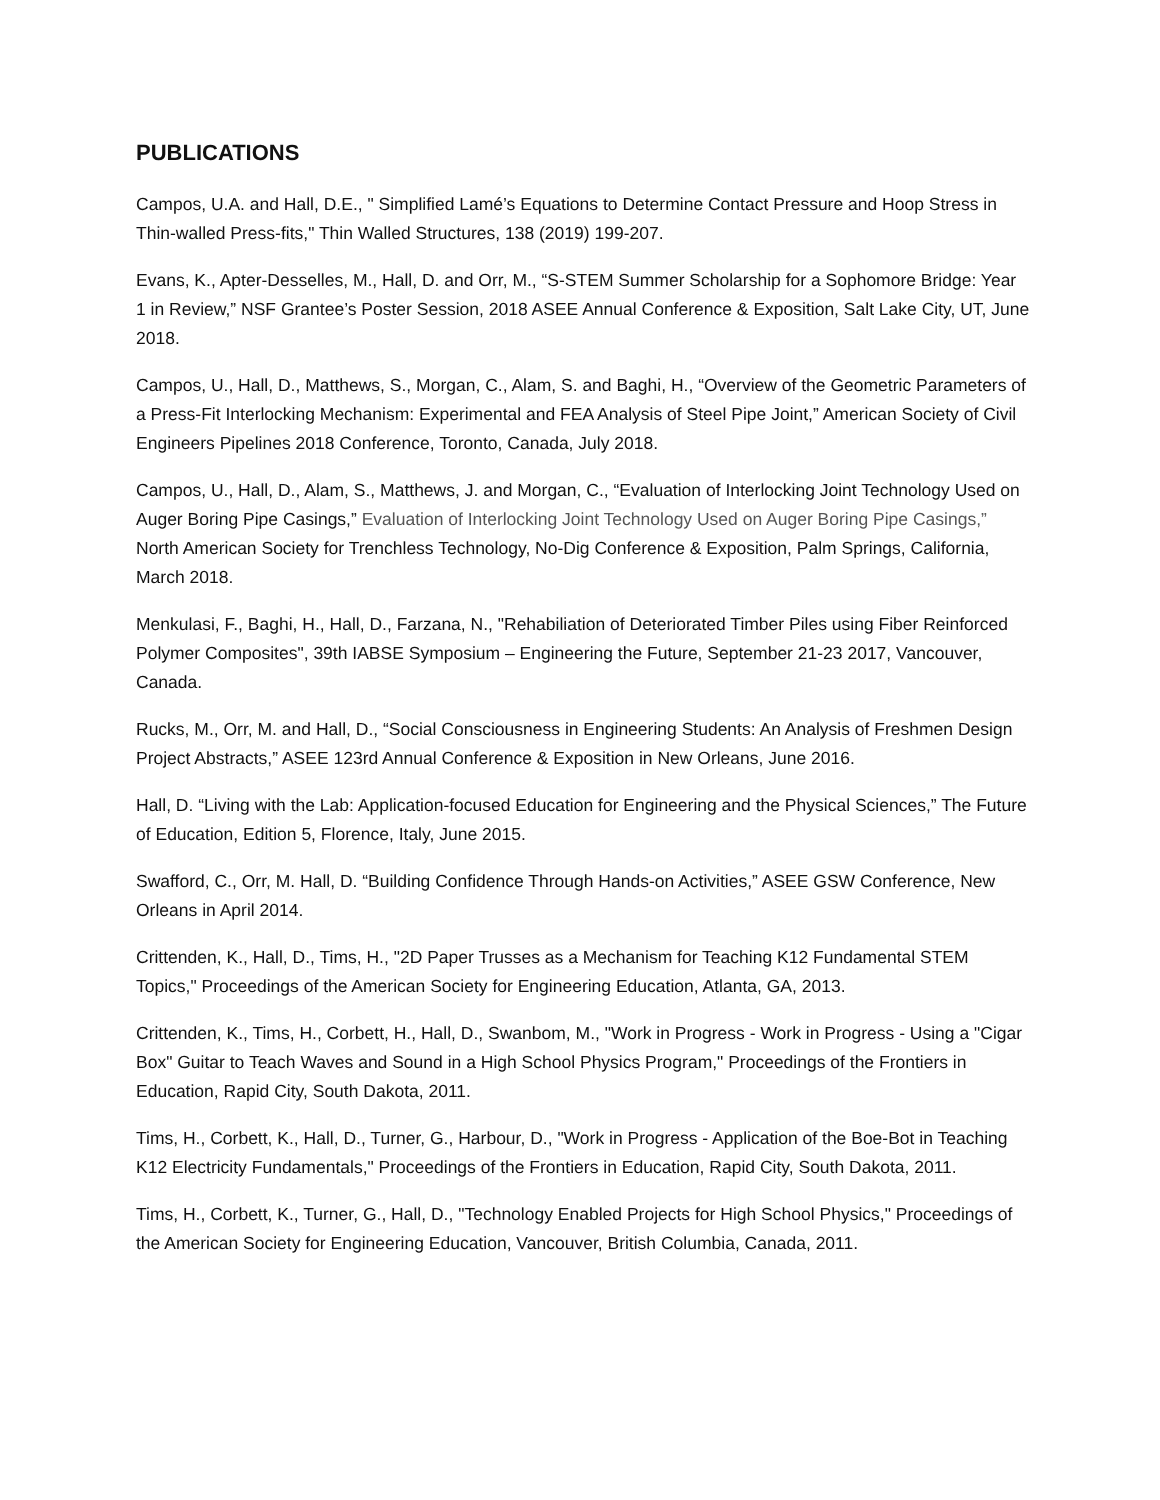PUBLICATIONS
Campos, U.A. and Hall, D.E., " Simplified Lamé’s Equations to Determine Contact Pressure and Hoop Stress in Thin-walled Press-fits," Thin Walled Structures, 138 (2019) 199-207.
Evans, K., Apter-Desselles, M., Hall, D. and Orr, M., “S-STEM Summer Scholarship for a Sophomore Bridge: Year 1 in Review,” NSF Grantee’s Poster Session, 2018 ASEE Annual Conference & Exposition, Salt Lake City, UT, June 2018.
Campos, U., Hall, D., Matthews, S., Morgan, C., Alam, S. and Baghi, H., “Overview of the Geometric Parameters of a Press-Fit Interlocking Mechanism: Experimental and FEA Analysis of Steel Pipe Joint,” American Society of Civil Engineers Pipelines 2018 Conference, Toronto, Canada, July 2018.
Campos, U., Hall, D., Alam, S., Matthews, J. and Morgan, C., “Evaluation of Interlocking Joint Technology Used on Auger Boring Pipe Casings,” Evaluation of Interlocking Joint Technology Used on Auger Boring Pipe Casings,” North American Society for Trenchless Technology, No-Dig Conference & Exposition, Palm Springs, California, March 2018.
Menkulasi, F., Baghi, H., Hall, D., Farzana, N., "Rehabiliation of Deteriorated Timber Piles using Fiber Reinforced Polymer Composites", 39th IABSE Symposium – Engineering the Future, September 21-23 2017, Vancouver, Canada.
Rucks, M., Orr, M. and Hall, D., “Social Consciousness in Engineering Students: An Analysis of Freshmen Design Project Abstracts,” ASEE 123rd Annual Conference & Exposition in New Orleans, June 2016.
Hall, D. “Living with the Lab: Application-focused Education for Engineering and the Physical Sciences,” The Future of Education, Edition 5, Florence, Italy, June 2015.
Swafford, C., Orr, M. Hall, D. “Building Confidence Through Hands-on Activities,” ASEE GSW Conference, New Orleans in April 2014.
Crittenden, K., Hall, D., Tims, H., "2D Paper Trusses as a Mechanism for Teaching K12 Fundamental STEM Topics," Proceedings of the American Society for Engineering Education, Atlanta, GA, 2013.
Crittenden, K., Tims, H., Corbett, H., Hall, D., Swanbom, M., "Work in Progress - Work in Progress - Using a "Cigar Box" Guitar to Teach Waves and Sound in a High School Physics Program," Proceedings of the Frontiers in Education, Rapid City, South Dakota, 2011.
Tims, H., Corbett, K., Hall, D., Turner, G., Harbour, D., "Work in Progress - Application of the Boe-Bot in Teaching K12 Electricity Fundamentals," Proceedings of the Frontiers in Education, Rapid City, South Dakota, 2011.
Tims, H., Corbett, K., Turner, G., Hall, D., "Technology Enabled Projects for High School Physics," Proceedings of the American Society for Engineering Education, Vancouver, British Columbia, Canada, 2011.